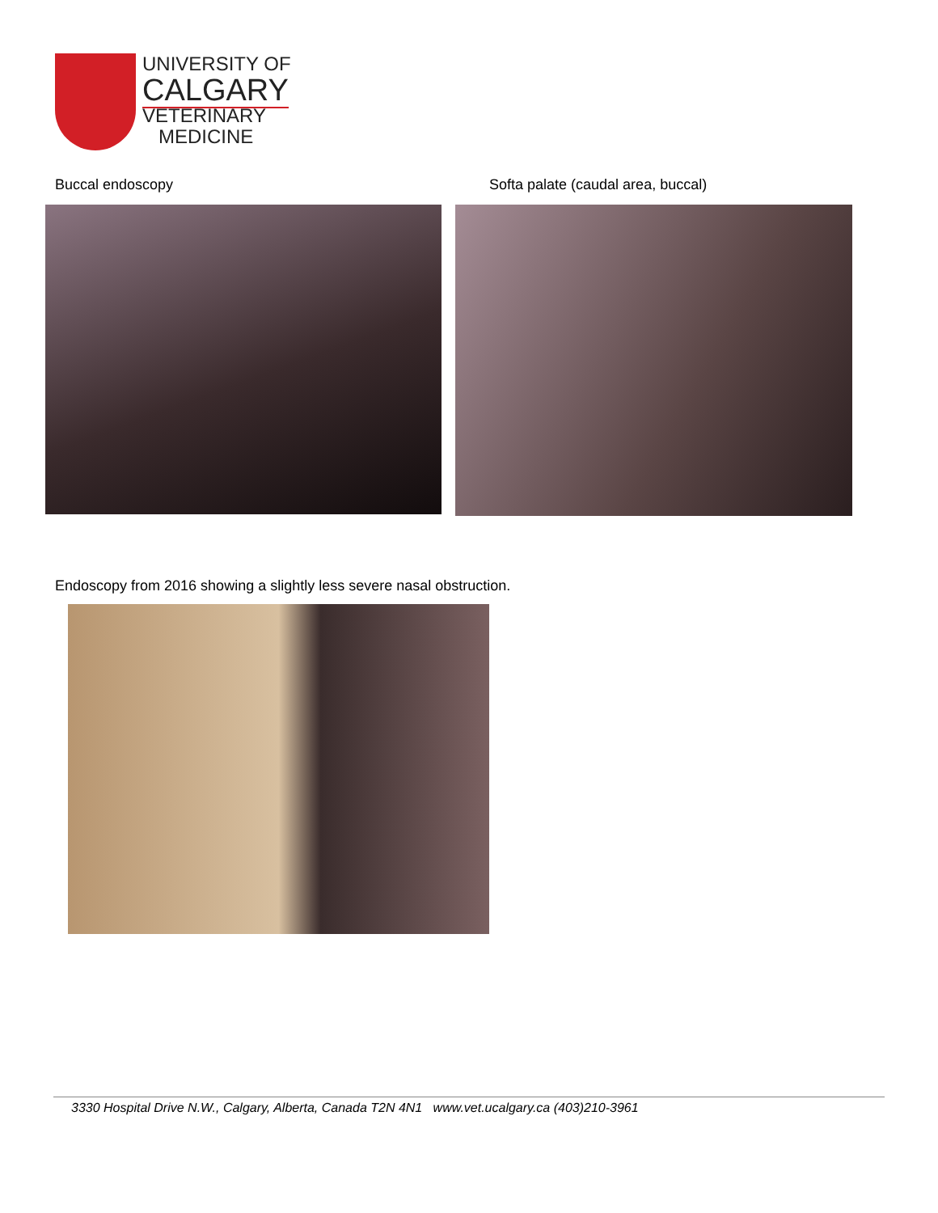UNIVERSITY OF
CALGARY
VETERINARY
MEDICINE
Buccal endoscopy
Softa palate (caudal area, buccal)
Endoscopy from 2016 showing a slightly less severe nasal obstruction.
3330 Hospital Drive N.W., Calgary, Alberta, Canada T2N 4N1 www.vet.ucalgary.ca (403)210-3961